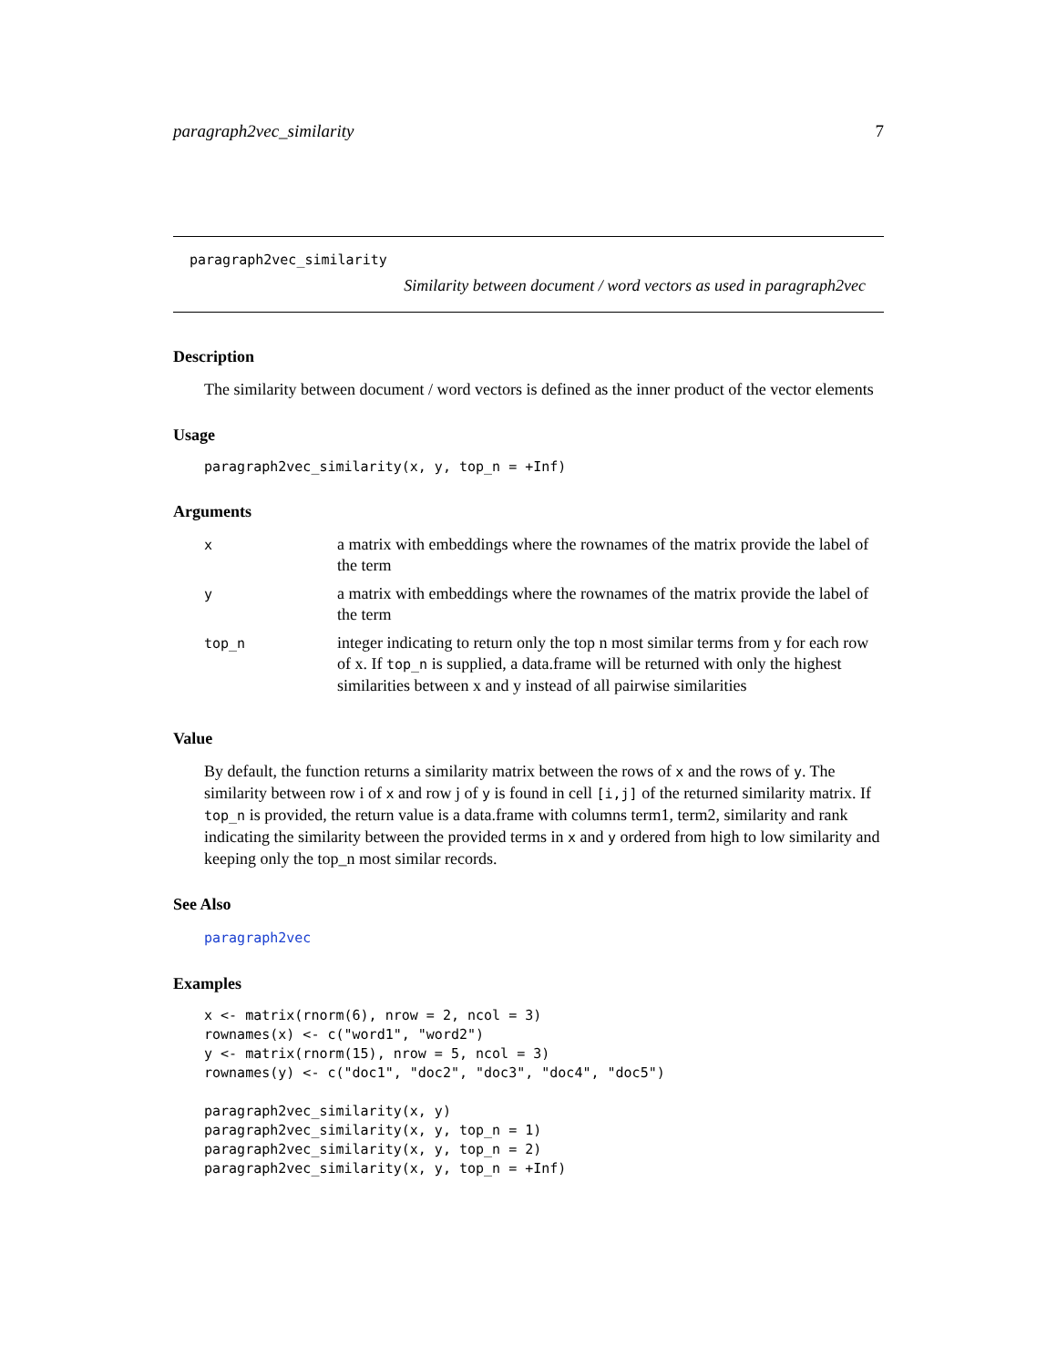paragraph2vec_similarity 7
paragraph2vec_similarity
Similarity between document / word vectors as used in paragraph2vec
Description
The similarity between document / word vectors is defined as the inner product of the vector elements
Usage
paragraph2vec_similarity(x, y, top_n = +Inf)
Arguments
| x | a matrix with embeddings where the rownames of the matrix provide the label of the term |
| y | a matrix with embeddings where the rownames of the matrix provide the label of the term |
| top_n | integer indicating to return only the top n most similar terms from y for each row of x. If top_n is supplied, a data.frame will be returned with only the highest similarities between x and y instead of all pairwise similarities |
Value
By default, the function returns a similarity matrix between the rows of x and the rows of y. The similarity between row i of x and row j of y is found in cell [i,j] of the returned similarity matrix. If top_n is provided, the return value is a data.frame with columns term1, term2, similarity and rank indicating the similarity between the provided terms in x and y ordered from high to low similarity and keeping only the top_n most similar records.
See Also
paragraph2vec
Examples
x <- matrix(rnorm(6), nrow = 2, ncol = 3)
rownames(x) <- c("word1", "word2")
y <- matrix(rnorm(15), nrow = 5, ncol = 3)
rownames(y) <- c("doc1", "doc2", "doc3", "doc4", "doc5")

paragraph2vec_similarity(x, y)
paragraph2vec_similarity(x, y, top_n = 1)
paragraph2vec_similarity(x, y, top_n = 2)
paragraph2vec_similarity(x, y, top_n = +Inf)